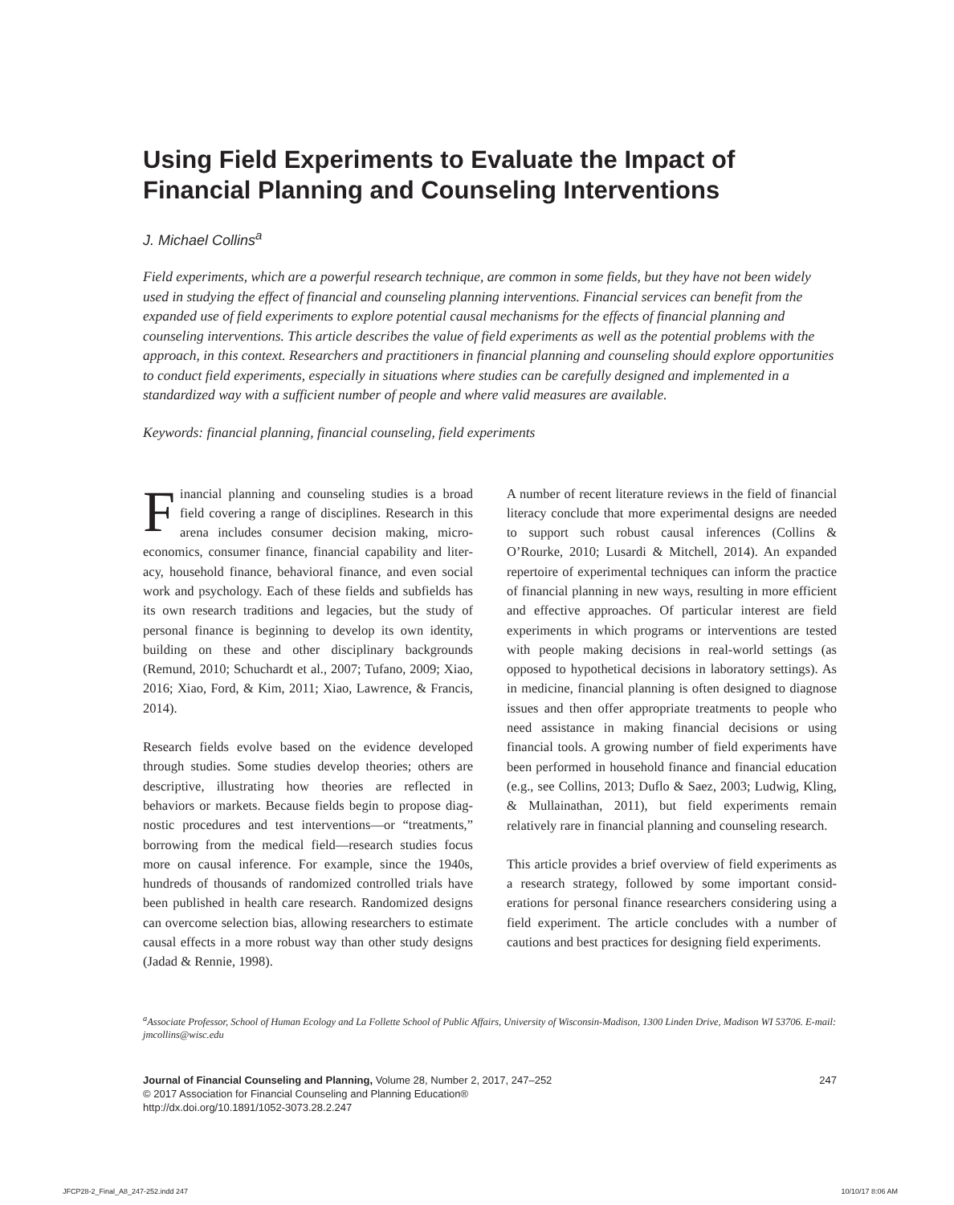Using Field Experiments to Evaluate the Impact of Financial Planning and Counseling Interventions
J. Michael Collins<sup>a</sup>
Field experiments, which are a powerful research technique, are common in some fields, but they have not been widely used in studying the effect of financial and counseling planning interventions. Financial services can benefit from the expanded use of field experiments to explore potential causal mechanisms for the effects of financial planning and counseling interventions. This article describes the value of field experiments as well as the potential problems with the approach, in this context. Researchers and practitioners in financial planning and counseling should explore opportunities to conduct field experiments, especially in situations where studies can be carefully designed and implemented in a standardized way with a sufficient number of people and where valid measures are available.
Keywords: financial planning, financial counseling, field experiments
Financial planning and counseling studies is a broad field covering a range of disciplines. Research in this arena includes consumer decision making, micro­economics, consumer finance, financial capability and liter­acy, household finance, behavioral finance, and even social work and psychology. Each of these fields and subfields has its own research traditions and legacies, but the study of personal finance is beginning to develop its own iden­tity, building on these and other disciplinary backgrounds (Remund, 2010; Schuchardt et al., 2007; Tufano, 2009; Xiao, 2016; Xiao, Ford, & Kim, 2011; Xiao, Lawrence, & Francis, 2014).
Research fields evolve based on the evidence developed through studies. Some studies develop theories; others are descriptive, illustrating how theories are reflected in behaviors or markets. Because fields begin to propose diag­nostic procedures and test interventions—or “treatments,” borrowing from the medical field—research studies focus more on causal inference. For example, since the 1940s, hundreds of thousands of randomized controlled trials have been published in health care research. Randomized designs can overcome selection bias, allowing researchers to esti­mate causal effects in a more robust way than other study designs (Jadad & Rennie, 1998).
A number of recent literature reviews in the field of finan­cial literacy conclude that more experimental designs are needed to support such robust causal inferences (Collins & O’Rourke, 2010; Lusardi & Mitchell, 2014). An expanded repertoire of experimental techniques can inform the prac­tice of financial planning in new ways, resulting in more efficient and effective approaches. Of particular interest are field experiments in which programs or interventions are tested with people making decisions in real-world settings (as opposed to hypothetical decisions in laboratory set­tings). As in medicine, financial planning is often designed to diagnose issues and then offer appropriate treatments to people who need assistance in making financial deci­sions or using financial tools. A growing number of field experiments have been performed in household finance and financial education (e.g., see Collins, 2013; Duflo & Saez, 2003; Ludwig, Kling, & Mullainathan, 2011), but field experiments remain relatively rare in financial planning and counseling research.
This article provides a brief overview of field experiments as a research strategy, followed by some important consid­erations for personal finance researchers considering using a field experiment. The article concludes with a number of cautions and best practices for designing field experiments.
<sup>a</sup> Associate Professor, School of Human Ecology and La Follette School of Public Affairs, University of Wisconsin-Madison, 1300 Linden Drive, Madison WI 53706. E-mail: jmcollins@wisc.edu
Journal of Financial Counseling and Planning, Volume 28, Number 2, 2017, 247–252
© 2017 Association for Financial Counseling and Planning Education®
http://dx.doi.org/10.1891/1052-3073.28.2.247
247
JFCP28-2_Final_A8_247-252.indd 247 10/10/17 8:06 AM